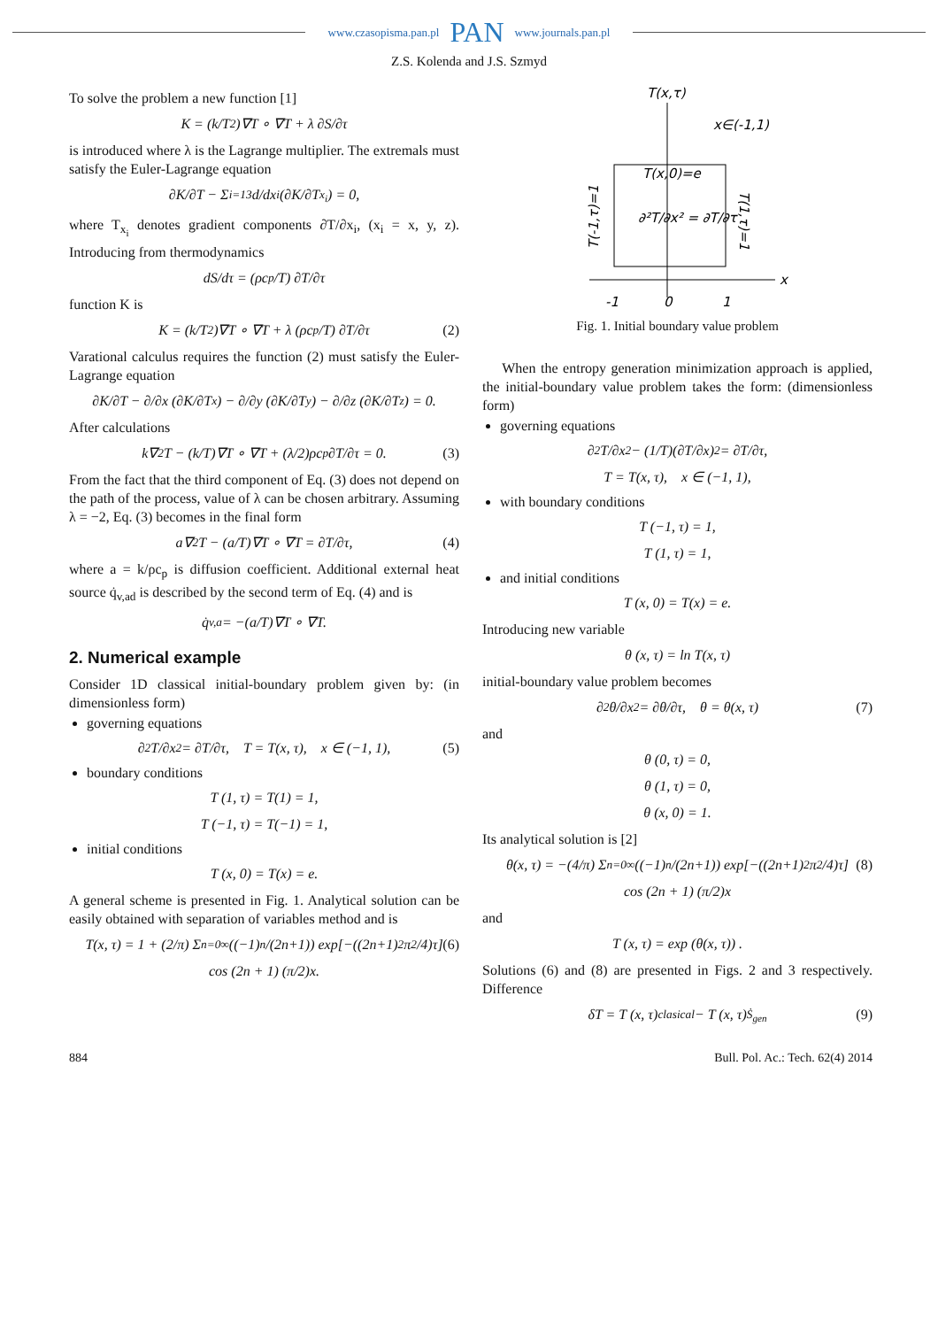www.czasopisma.pan.pl PAN www.journals.pan.pl
Z.S. Kolenda and J.S. Szmyd
To solve the problem a new function [1]
K = (k/T<sup>2</sup>)∇T ∘ ∇T + λ ∂S/∂τ
is introduced where λ is the Lagrange multiplier. The extremals must satisfy the Euler-Lagrange equation
∂K/∂T − Σ<sub>i=1</sub><sup>3</sup> d/dx<sub>i</sub> (∂K/∂T<sub>x<sub>i</sub></sub>) = 0,
where T<sub>x<sub>i</sub></sub> denotes gradient components ∂T/∂x<sub>i</sub>, (x<sub>i</sub> = x, y, z). Introducing from thermodynamics
dS/dτ = (ρc<sub>p</sub>/T) ∂T/∂τ
function K is
K = (k/T<sup>2</sup>)∇T ∘ ∇T + λ (ρc<sub>p</sub>/T) ∂T/∂τ (2)
Varational calculus requires the function (2) must satisfy the Euler-Lagrange equation
∂K/∂T − ∂/∂x (∂K/∂T<sub>x</sub>) − ∂/∂y (∂K/∂T<sub>y</sub>) − ∂/∂z (∂K/∂T<sub>z</sub>) = 0.
After calculations
k∇<sup>2</sup>T − (k/T)∇T ∘ ∇T + (λ/2)ρc<sub>p</sub> ∂T/∂τ = 0. (3)
From the fact that the third component of Eq. (3) does not depend on the path of the process, value of λ can be chosen arbitrary. Assuming λ = −2, Eq. (3) becomes in the final form
a∇<sup>2</sup>T − (a/T)∇T ∘ ∇T = ∂T/∂τ, (4)
where a = k/ρc<sub>p</sub> is diffusion coefficient. Additional external heat source q̇<sub>v,ad</sub> is described by the second term of Eq. (4) and is
q̇<sub>v,a</sub> = −(a/T)∇T ∘ ∇T.
2. Numerical example
Consider 1D classical initial-boundary problem given by: (in dimensionless form)
governing equations
∂<sup>2</sup>T/∂x<sup>2</sup> = ∂T/∂τ, T = T(x, τ), x ∈ (−1, 1), (5)
boundary conditions
T (1, τ) = T(1) = 1,
T (−1, τ) = T(−1) = 1,
initial conditions
T (x, 0) = T(x) = e.
A general scheme is presented in Fig. 1. Analytical solution can be easily obtained with separation of variables method and is
T(x, τ) = 1 + (2/π) Σ<sub>n=0</sub><sup>∞</sup> ((−1)<sup>n</sup>/(2n+1)) exp[−((2n+1)<sup>2</sup>π<sup>2</sup>/4)τ] (6)
cos (2n + 1) (π/2)x.
T(x,τ)
x∈(-1,1)
T(x,0)=e
∂²T/∂x² = ∂T/∂τ
T(-1,τ)=1
T(1,τ)=1
x
-1
0
1
Fig. 1. Initial boundary value problem
When the entropy generation minimization approach is applied, the initial-boundary value problem takes the form: (dimensionless form)
governing equations
∂<sup>2</sup>T/∂x<sup>2</sup> − (1/T)(∂T/∂x)<sup>2</sup> = ∂T/∂τ,
T = T(x, τ), x ∈ (−1, 1),
with boundary conditions
T (−1, τ) = 1,
T (1, τ) = 1,
and initial conditions
T (x, 0) = T(x) = e.
Introducing new variable
θ (x, τ) = ln T(x, τ)
initial-boundary value problem becomes
∂<sup>2</sup>θ/∂x<sup>2</sup> = ∂θ/∂τ, θ = θ(x, τ) (7)
and
θ (0, τ) = 0,
θ (1, τ) = 0,
θ (x, 0) = 1.
Its analytical solution is [2]
θ(x, τ) = −(4/π) Σ<sub>n=0</sub><sup>∞</sup> ((−1)<sup>n</sup>/(2n+1)) exp[−((2n+1)<sup>2</sup>π<sup>2</sup>/4)τ] (8)
cos (2n + 1) (π/2)x
and
T (x, τ) = exp (θ(x, τ)) .
Solutions (6) and (8) are presented in Figs. 2 and 3 respectively. Difference
δT = T (x, τ)<sub>clasical</sub> − T (x, τ)<sub>Ṡ<sub>gen</sub></sub> (9)
884 Bull. Pol. Ac.: Tech. 62(4) 2014